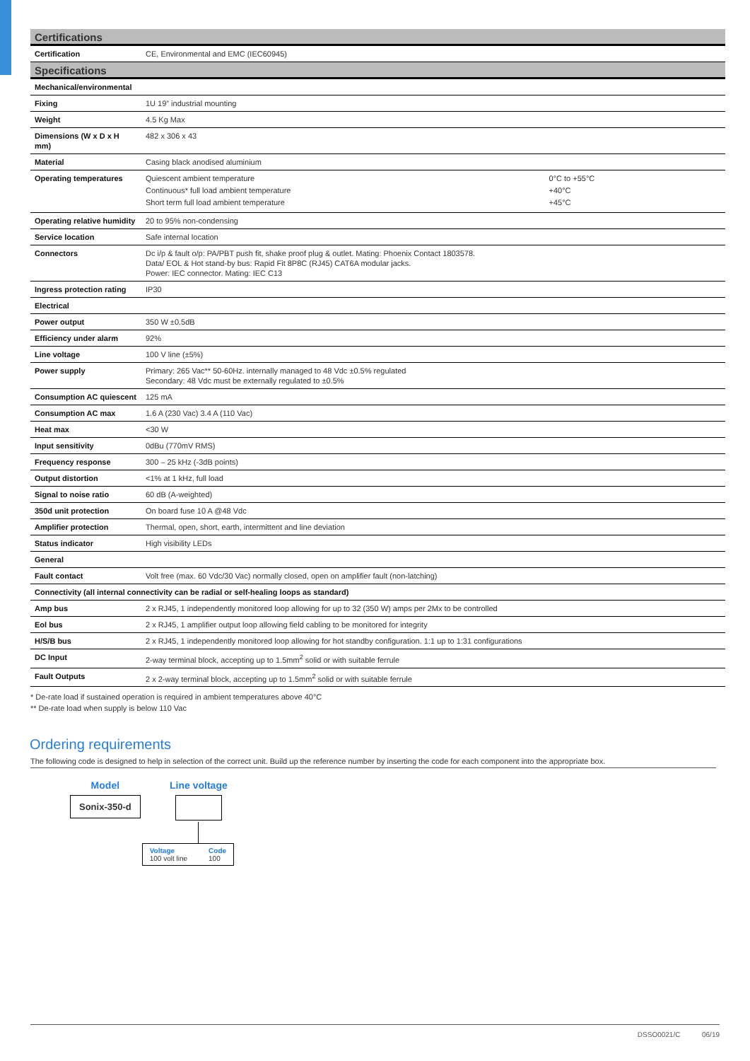| Certifications | |
| Certification | CE, Environmental and EMC (IEC60945) |
| Specifications | |
| Mechanical/environmental | |
| Fixing | 1U 19” industrial mounting |
| Weight | 4.5 Kg Max |
| Dimensions (W x D x H mm) | 482 x 306 x 43 |
| Material | Casing black anodised aluminium |
| Operating temperatures | / Quiescent ambient temperature / 0°C to +55°C / / Continuous* full load ambient temperature / +40°C / / Short term full load ambient temperature / +45°C / |
| Operating relative humidity | 20 to 95% non-condensing |
| Service location | Safe internal location |
| Connectors | Dc i/p & fault o/p: PA/PBT push fit, shake proof plug & outlet. Mating: Phoenix Contact 1803578. Data/ EOL & Hot stand-by bus: Rapid Fit 8P8C (RJ45) CAT6A modular jacks. Power: IEC connector. Mating: IEC C13 |
| Ingress protection rating | IP30 |
| Electrical | |
| Power output | 350 W ±0.5dB |
| Efficiency under alarm | 92% |
| Line voltage | 100 V line (±5%) |
| Power supply | Primary: 265 Vac** 50-60Hz. internally managed to 48 Vdc ±0.5% regulated Secondary: 48 Vdc must be externally regulated to ±0.5% |
| Consumption AC quiescent | 125 mA |
| Consumption AC max | 1.6 A (230 Vac) 3.4 A (110 Vac) |
| Heat max | <30 W |
| Input sensitivity | 0dBu (770mV RMS) |
| Frequency response | 300 – 25 kHz (-3dB points) |
| Output distortion | <1% at 1 kHz, full load |
| Signal to noise ratio | 60 dB (A-weighted) |
| 350d unit protection | On board fuse 10 A @48 Vdc |
| Amplifier protection | Thermal, open, short, earth, intermittent and line deviation |
| Status indicator | High visibility LEDs |
| General | |
| Fault contact | Volt free (max. 60 Vdc/30 Vac) normally closed, open on amplifier fault (non-latching) |
| Connectivity (all internal connectivity can be radial or self-healing loops as standard) | |
| Amp bus | 2 x RJ45, 1 independently monitored loop allowing for up to 32 (350 W) amps per 2Mx to be controlled |
| Eol bus | 2 x RJ45, 1 amplifier output loop allowing field cabling to be monitored for integrity |
| H/S/B bus | 2 x RJ45, 1 independently monitored loop allowing for hot standby configuration. 1:1 up to 1:31 configurations |
| DC Input | 2-way terminal block, accepting up to 1.5mm<sup>2</sup> solid or with suitable ferrule |
| Fault Outputs | 2 x 2-way terminal block, accepting up to 1.5mm<sup>2</sup> solid or with suitable ferrule |
* De-rate load if sustained operation is required in ambient temperatures above 40°C
** De-rate load when supply is below 110 Vac
Ordering requirements
The following code is designed to help in selection of the correct unit. Build up the reference number by inserting the code for each component into the appropriate box.
Model
Sonix-350-d
Line voltage
Voltage
100 volt line
Code
100
DSSO0021/C 06/19